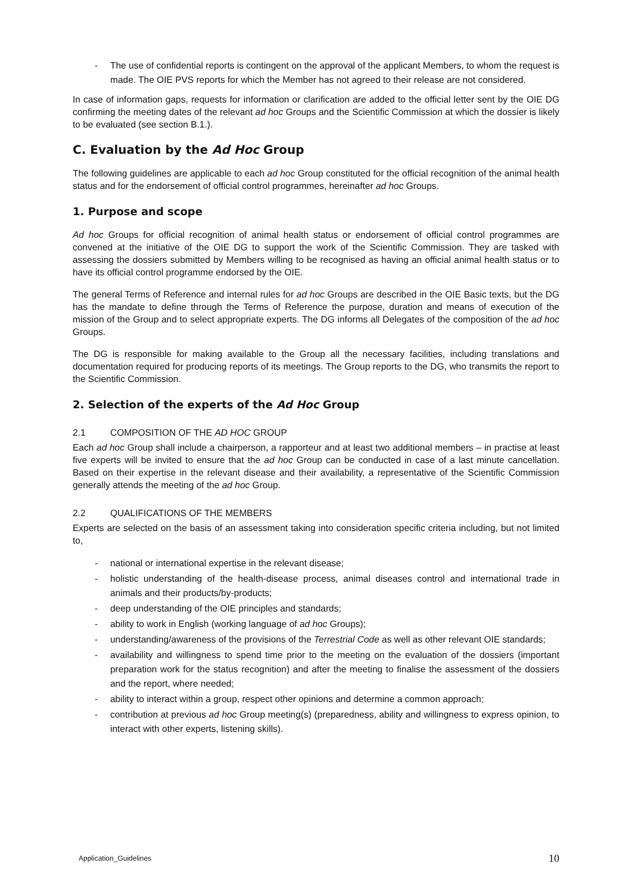- The use of confidential reports is contingent on the approval of the applicant Members, to whom the request is made. The OIE PVS reports for which the Member has not agreed to their release are not considered.
In case of information gaps, requests for information or clarification are added to the official letter sent by the OIE DG confirming the meeting dates of the relevant ad hoc Groups and the Scientific Commission at which the dossier is likely to be evaluated (see section B.1.).
C. Evaluation by the Ad Hoc Group
The following guidelines are applicable to each ad hoc Group constituted for the official recognition of the animal health status and for the endorsement of official control programmes, hereinafter ad hoc Groups.
1. Purpose and scope
Ad hoc Groups for official recognition of animal health status or endorsement of official control programmes are convened at the initiative of the OIE DG to support the work of the Scientific Commission. They are tasked with assessing the dossiers submitted by Members willing to be recognised as having an official animal health status or to have its official control programme endorsed by the OIE.
The general Terms of Reference and internal rules for ad hoc Groups are described in the OIE Basic texts, but the DG has the mandate to define through the Terms of Reference the purpose, duration and means of execution of the mission of the Group and to select appropriate experts. The DG informs all Delegates of the composition of the ad hoc Groups.
The DG is responsible for making available to the Group all the necessary facilities, including translations and documentation required for producing reports of its meetings. The Group reports to the DG, who transmits the report to the Scientific Commission.
2. Selection of the experts of the Ad Hoc Group
2.1 COMPOSITION OF THE AD HOC GROUP
Each ad hoc Group shall include a chairperson, a rapporteur and at least two additional members – in practise at least five experts will be invited to ensure that the ad hoc Group can be conducted in case of a last minute cancellation. Based on their expertise in the relevant disease and their availability, a representative of the Scientific Commission generally attends the meeting of the ad hoc Group.
2.2 QUALIFICATIONS OF THE MEMBERS
Experts are selected on the basis of an assessment taking into consideration specific criteria including, but not limited to,
- national or international expertise in the relevant disease;
- holistic understanding of the health-disease process, animal diseases control and international trade in animals and their products/by-products;
- deep understanding of the OIE principles and standards;
- ability to work in English (working language of ad hoc Groups);
- understanding/awareness of the provisions of the Terrestrial Code as well as other relevant OIE standards;
- availability and willingness to spend time prior to the meeting on the evaluation of the dossiers (important preparation work for the status recognition) and after the meeting to finalise the assessment of the dossiers and the report, where needed;
- ability to interact within a group, respect other opinions and determine a common approach;
- contribution at previous ad hoc Group meeting(s) (preparedness, ability and willingness to express opinion, to interact with other experts, listening skills).
Application_Guidelines 10